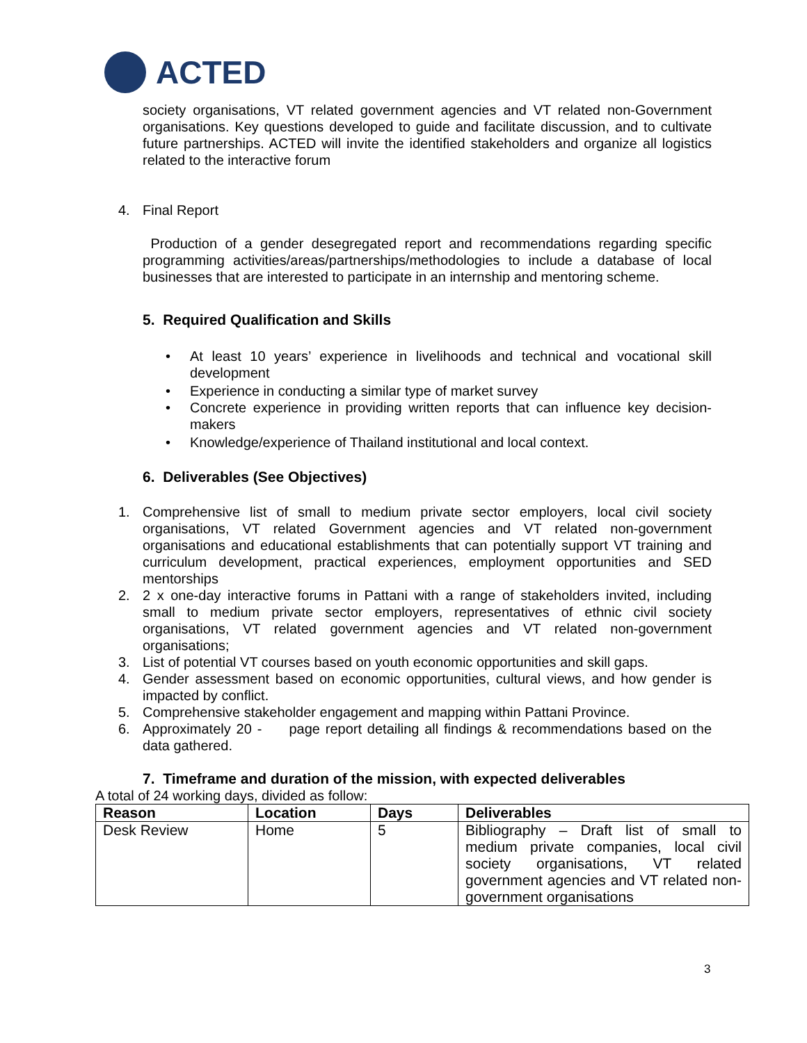ACTED
society organisations, VT related government agencies and VT related non-Government organisations. Key questions developed to guide and facilitate discussion, and to cultivate future partnerships. ACTED will invite the identified stakeholders and organize all logistics related to the interactive forum
4. Final Report
Production of a gender desegregated report and recommendations regarding specific programming activities/areas/partnerships/methodologies to include a database of local businesses that are interested to participate in an internship and mentoring scheme.
5. Required Qualification and Skills
• At least 10 years’ experience in livelihoods and technical and vocational skill development
• Experience in conducting a similar type of market survey
• Concrete experience in providing written reports that can influence key decision-makers
• Knowledge/experience of Thailand institutional and local context.
6. Deliverables (See Objectives)
1. Comprehensive list of small to medium private sector employers, local civil society organisations, VT related Government agencies and VT related non-government organisations and educational establishments that can potentially support VT training and curriculum development, practical experiences, employment opportunities and SED mentorships
2. 2 x one-day interactive forums in Pattani with a range of stakeholders invited, including small to medium private sector employers, representatives of ethnic civil society organisations, VT related government agencies and VT related non-government organisations;
3. List of potential VT courses based on youth economic opportunities and skill gaps.
4. Gender assessment based on economic opportunities, cultural views, and how gender is impacted by conflict.
5. Comprehensive stakeholder engagement and mapping within Pattani Province.
6. Approximately 20 - page report detailing all findings & recommendations based on the data gathered.
7. Timeframe and duration of the mission, with expected deliverables
A total of 24 working days, divided as follow:
| Reason | Location | Days | Deliverables |
| --- | --- | --- | --- |
| Desk Review | Home | 5 | Bibliography – Draft list of small to medium private companies, local civil society organisations, VT related government agencies and VT related non-government organisations |
3